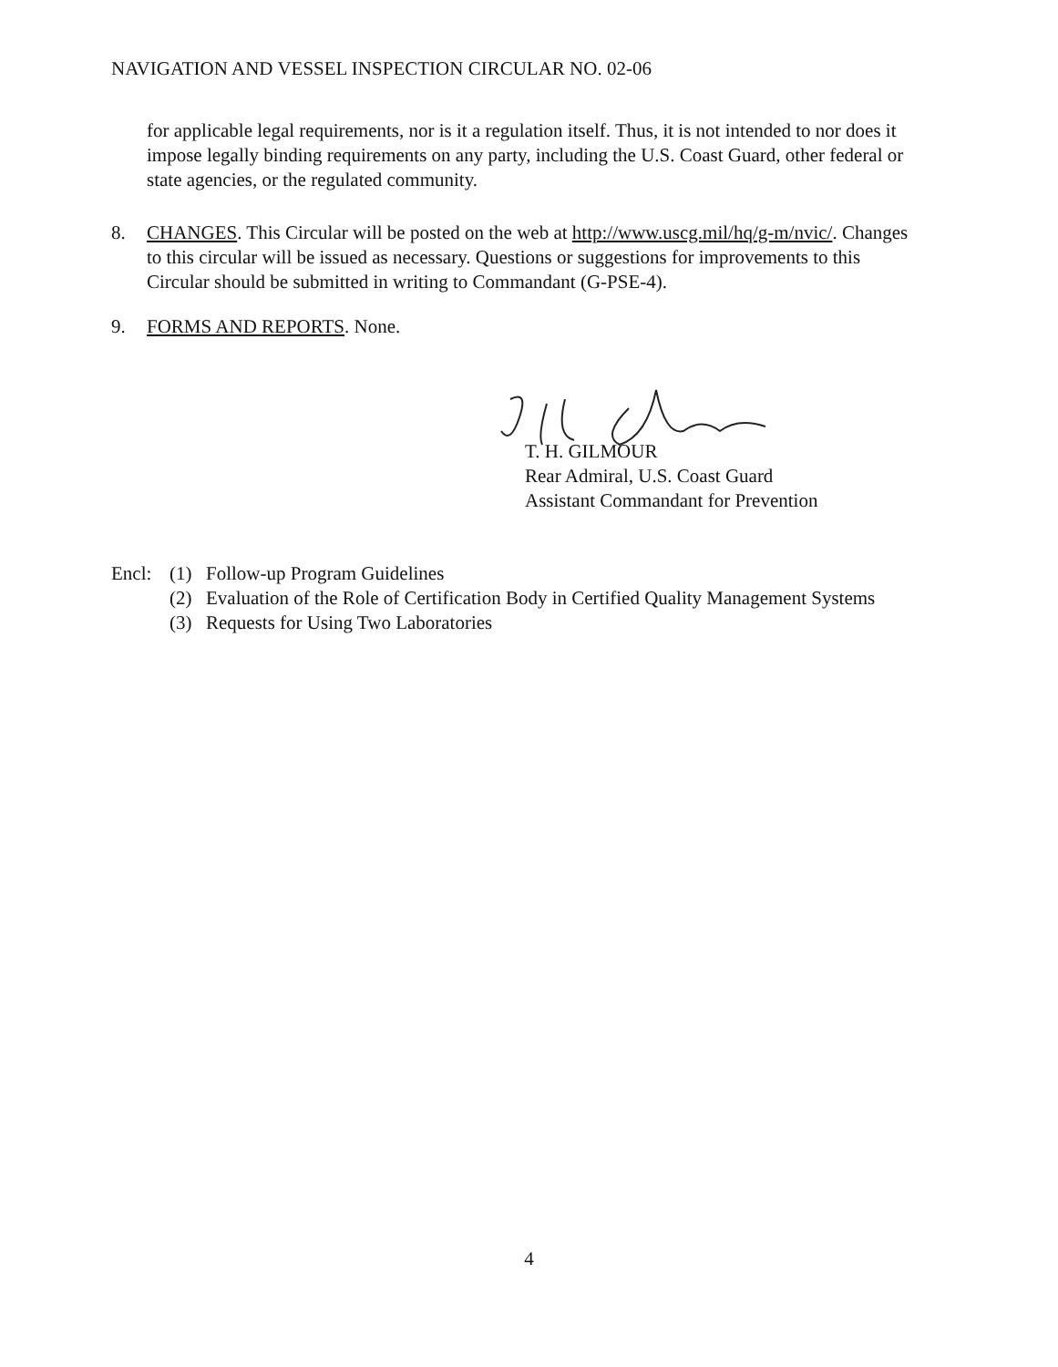NAVIGATION AND VESSEL INSPECTION CIRCULAR NO. 02-06
for applicable legal requirements, nor is it a regulation itself. Thus, it is not intended to nor does it impose legally binding requirements on any party, including the U.S. Coast Guard, other federal or state agencies, or the regulated community.
8. CHANGES. This Circular will be posted on the web at http://www.uscg.mil/hq/g-m/nvic/. Changes to this circular will be issued as necessary. Questions or suggestions for improvements to this Circular should be submitted in writing to Commandant (G-PSE-4).
9. FORMS AND REPORTS. None.
T. H. GILMOUR
Rear Admiral, U.S. Coast Guard
Assistant Commandant for Prevention
Encl: (1) Follow-up Program Guidelines
(2) Evaluation of the Role of Certification Body in Certified Quality Management Systems
(3) Requests for Using Two Laboratories
4